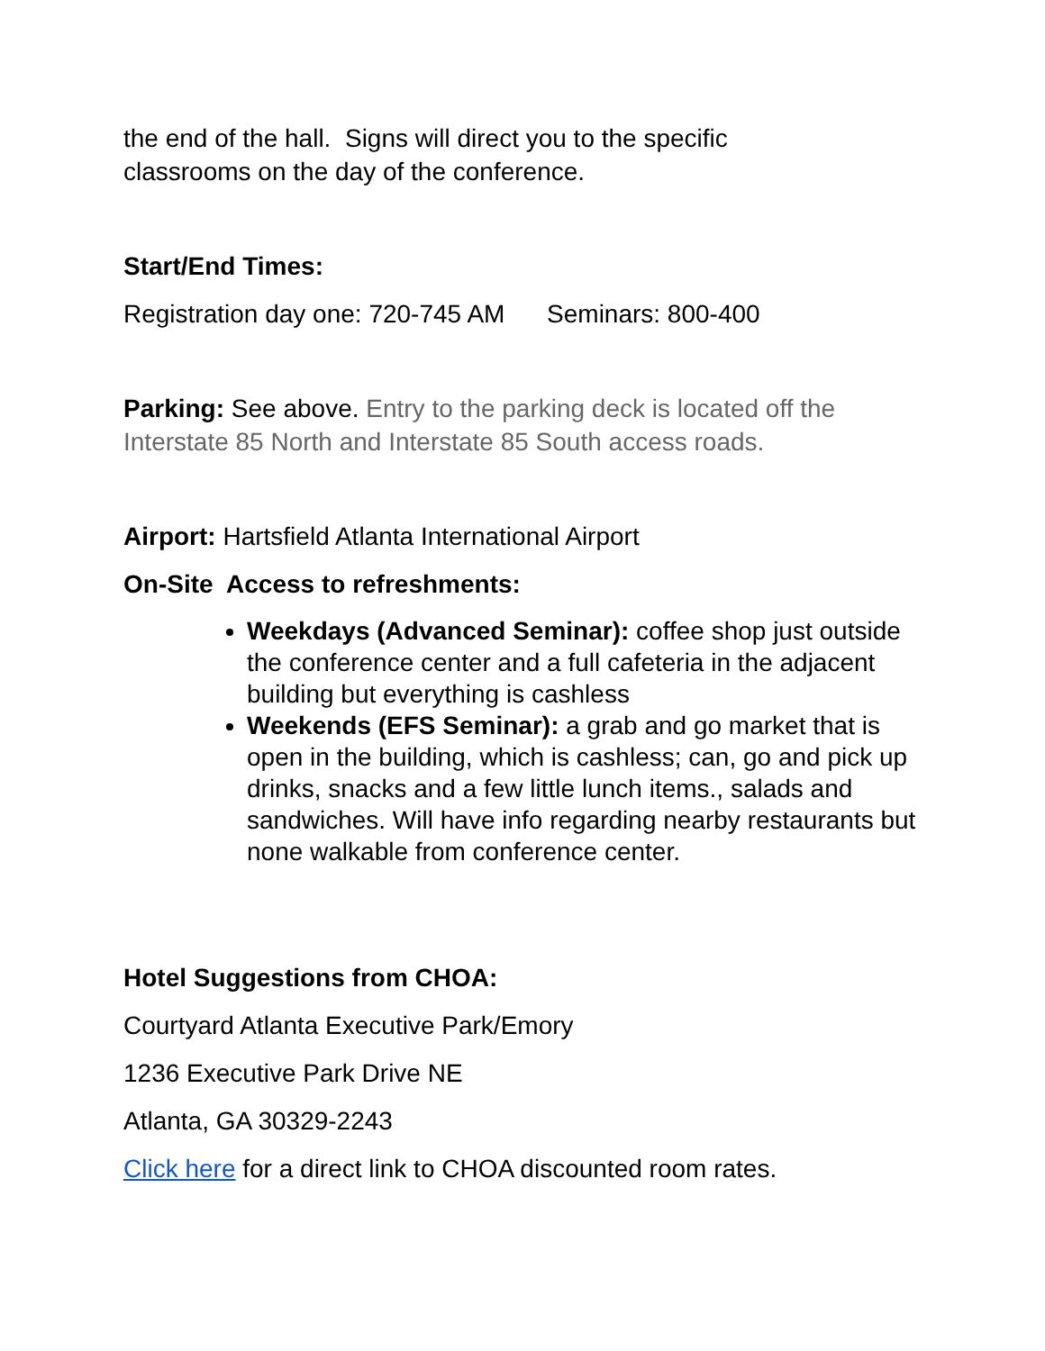the end of the hall. Signs will direct you to the specific
classrooms on the day of the conference.
Start/End Times:
Registration day one: 720-745 AM Seminars: 800-400
Parking: See above. Entry to the parking deck is located off the Interstate 85 North and Interstate 85 South access roads.
Airport: Hartsfield Atlanta International Airport
On-Site Access to refreshments:
Weekdays (Advanced Seminar): coffee shop just outside the conference center and a full cafeteria in the adjacent building but everything is cashless
Weekends (EFS Seminar): a grab and go market that is open in the building, which is cashless; can, go and pick up drinks, snacks and a few little lunch items., salads and sandwiches. Will have info regarding nearby restaurants but none walkable from conference center.
Hotel Suggestions from CHOA:
Courtyard Atlanta Executive Park/Emory
1236 Executive Park Drive NE
Atlanta, GA 30329-2243
Click here for a direct link to CHOA discounted room rates.